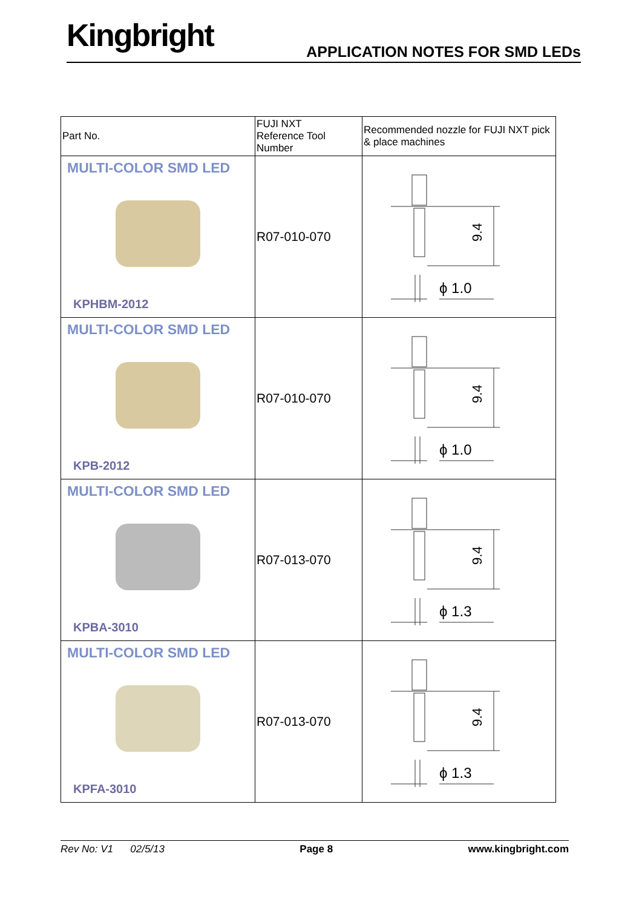Kingbright APPLICATION NOTES FOR SMD LEDs
| Part No. | FUJI NXT Reference Tool Number | Recommended nozzle for FUJI NXT pick & place machines |
| --- | --- | --- |
| MULTI-COLOR SMD LED KPHBM-2012 | R07-010-070 | 9.4 ϕ 1.0 |
| MULTI-COLOR SMD LED KPB-2012 | R07-010-070 | 9.4 ϕ 1.0 |
| MULTI-COLOR SMD LED KPBA-3010 | R07-013-070 | 9.4 ϕ 1.3 |
| MULTI-COLOR SMD LED KPFA-3010 | R07-013-070 | 9.4 ϕ 1.3 |
Rev No: V1 02/5/13 Page 8 www.kingbright.com